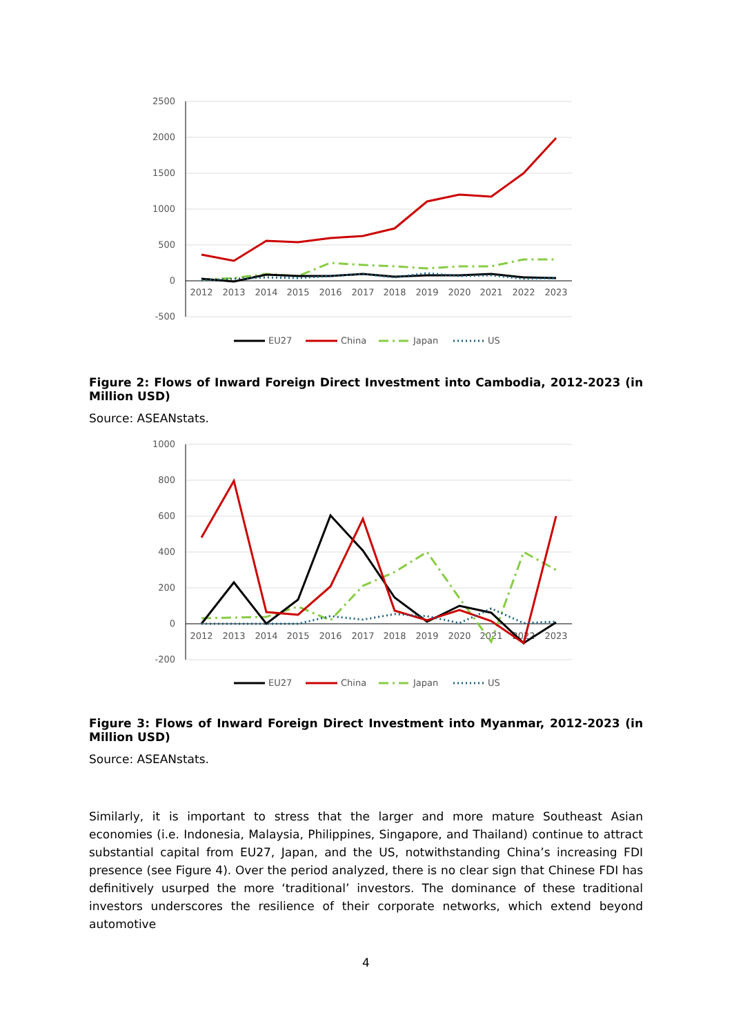2500
2000
1500
1000
500
0
-500
2012
2013
2014
2015
2016
2017
2018
2019
2020
2021
2022
2023
EU27
China
Japan
US
Figure 2: Flows of Inward Foreign Direct Investment into Cambodia, 2012-2023 (in Million USD)
Source: ASEANstats.
1000
800
600
400
200
0
-200
2012
2013
2014
2015
2016
2017
2018
2019
2020
2021
2022
2023
EU27
China
Japan
US
Figure 3: Flows of Inward Foreign Direct Investment into Myanmar, 2012-2023 (in Million USD)
Source: ASEANstats.
Similarly, it is important to stress that the larger and more mature Southeast Asian economies (i.e. Indonesia, Malaysia, Philippines, Singapore, and Thailand) continue to attract substantial capital from EU27, Japan, and the US, notwithstanding China’s increasing FDI presence (see Figure 4). Over the period analyzed, there is no clear sign that Chinese FDI has definitively usurped the more ‘traditional’ investors. The dominance of these traditional investors underscores the resilience of their corporate networks, which extend beyond automotive
4